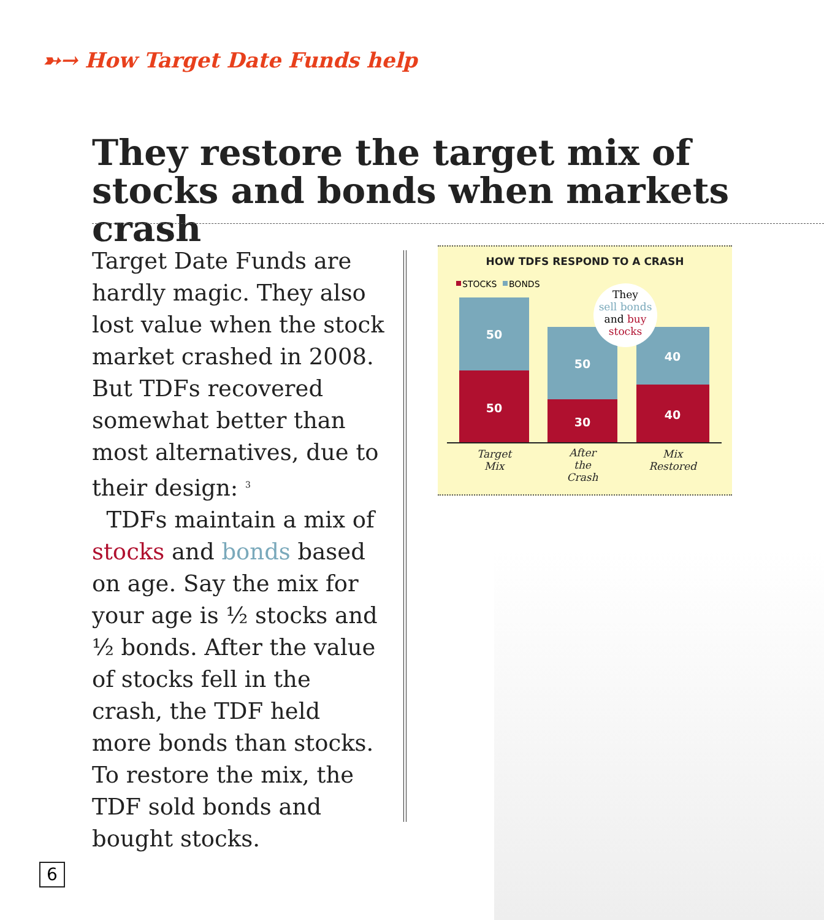➳→ How Target Date Funds help
They restore the target mix of stocks and bonds when markets crash
Target Date Funds are hardly magic. They also lost value when the stock market crashed in 2008. But TDFs recovered somewhat better than most alternatives, due to their design: <sup>3</sup>
TDFs maintain a mix of stocks and bonds based on age. Say the mix for your age is ½ stocks and ½ bonds. After the value of stocks fell in the crash, the TDF held more bonds than stocks. To restore the mix, the TDF sold bonds and bought stocks.
HOW TDFS RESPOND TO A CRASH
STOCKS
BONDS
50
50
50
30
40
40
They
sell bonds
and buy
stocks
Target
Mix
After
the
Crash
Mix
Restored
6